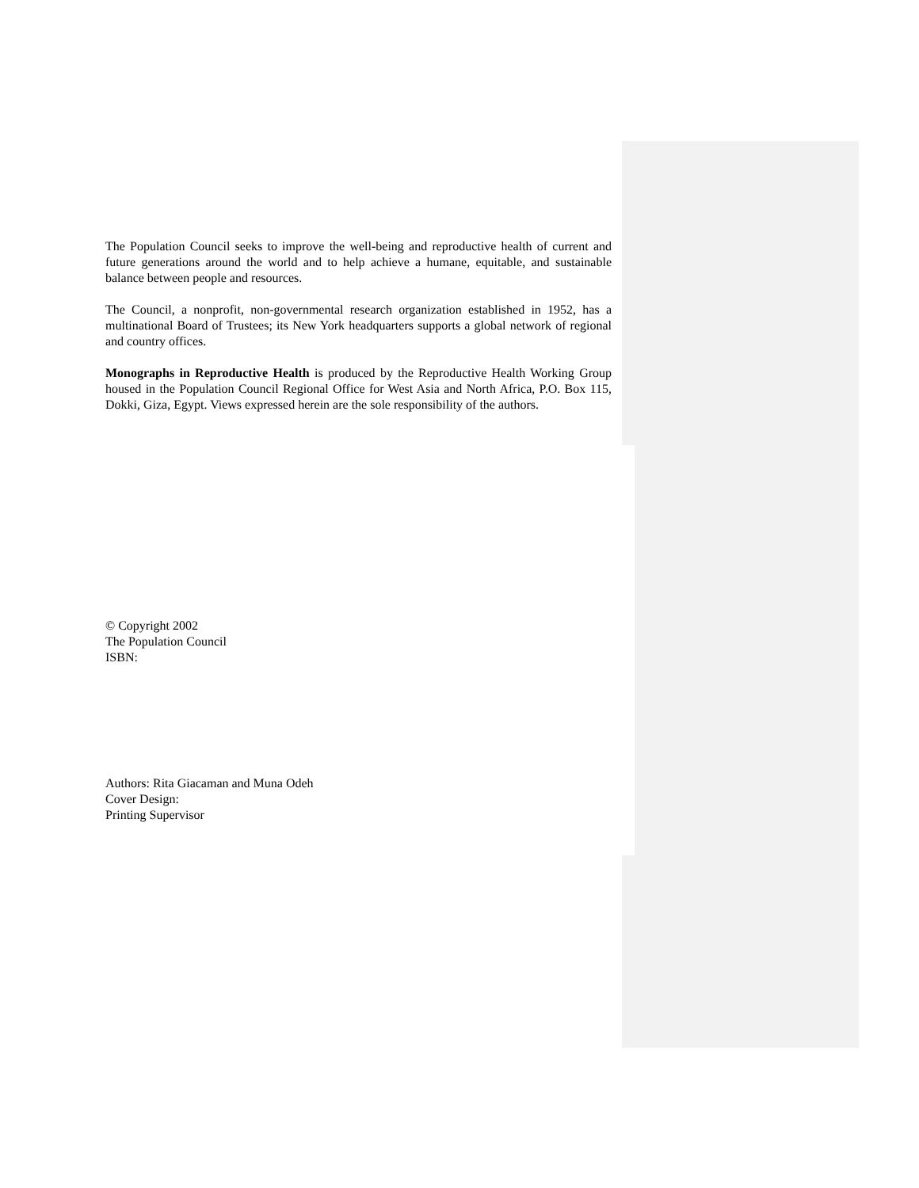The Population Council seeks to improve the well-being and reproductive health of current and future generations around the world and to help achieve a humane, equitable, and sustainable balance between people and resources.
The Council, a nonprofit, non-governmental research organization established in 1952, has a multinational Board of Trustees; its New York headquarters supports a global network of regional and country offices.
Monographs in Reproductive Health is produced by the Reproductive Health Working Group housed in the Population Council Regional Office for West Asia and North Africa, P.O. Box 115, Dokki, Giza, Egypt. Views expressed herein are the sole responsibility of the authors.
© Copyright 2002
The Population Council
ISBN:
Authors: Rita Giacaman and Muna Odeh
Cover Design:
Printing Supervisor